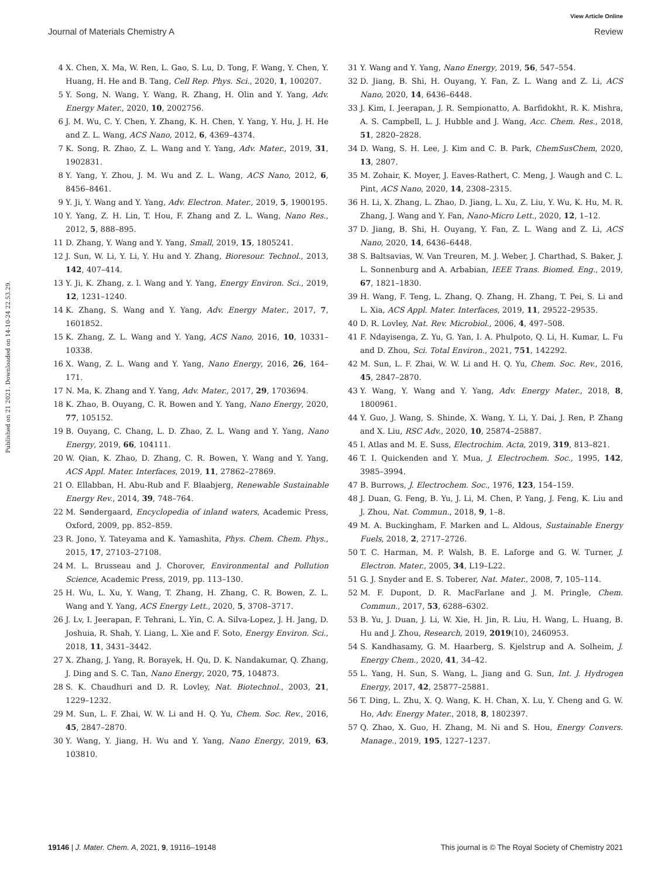View Article Online
Journal of Materials Chemistry A Review
Published on 21 2021. Downloaded on 14-10-24 22.53.29.
4 X. Chen, X. Ma, W. Ren, L. Gao, S. Lu, D. Tong, F. Wang, Y. Chen, Y. Huang, H. He and B. Tang, Cell Rep. Phys. Sci., 2020, 1, 100207.
5 Y. Song, N. Wang, Y. Wang, R. Zhang, H. Olin and Y. Yang, Adv. Energy Mater., 2020, 10, 2002756.
6 J. M. Wu, C. Y. Chen, Y. Zhang, K. H. Chen, Y. Yang, Y. Hu, J. H. He and Z. L. Wang, ACS Nano, 2012, 6, 4369–4374.
7 K. Song, R. Zhao, Z. L. Wang and Y. Yang, Adv. Mater., 2019, 31, 1902831.
8 Y. Yang, Y. Zhou, J. M. Wu and Z. L. Wang, ACS Nano, 2012, 6, 8456–8461.
9 Y. Ji, Y. Wang and Y. Yang, Adv. Electron. Mater., 2019, 5, 1900195.
10 Y. Yang, Z. H. Lin, T. Hou, F. Zhang and Z. L. Wang, Nano Res., 2012, 5, 888–895.
11 D. Zhang, Y. Wang and Y. Yang, Small, 2019, 15, 1805241.
12 J. Sun, W. Li, Y. Li, Y. Hu and Y. Zhang, Bioresour. Technol., 2013, 142, 407–414.
13 Y. Ji, K. Zhang, z. l. Wang and Y. Yang, Energy Environ. Sci., 2019, 12, 1231–1240.
14 K. Zhang, S. Wang and Y. Yang, Adv. Energy Mater., 2017, 7, 1601852.
15 K. Zhang, Z. L. Wang and Y. Yang, ACS Nano, 2016, 10, 10331–10338.
16 X. Wang, Z. L. Wang and Y. Yang, Nano Energy, 2016, 26, 164–171.
17 N. Ma, K. Zhang and Y. Yang, Adv. Mater., 2017, 29, 1703694.
18 K. Zhao, B. Ouyang, C. R. Bowen and Y. Yang, Nano Energy, 2020, 77, 105152.
19 B. Ouyang, C. Chang, L. D. Zhao, Z. L. Wang and Y. Yang, Nano Energy, 2019, 66, 104111.
20 W. Qian, K. Zhao, D. Zhang, C. R. Bowen, Y. Wang and Y. Yang, ACS Appl. Mater. Interfaces, 2019, 11, 27862–27869.
21 O. Ellabban, H. Abu-Rub and F. Blaabjerg, Renewable Sustainable Energy Rev., 2014, 39, 748–764.
22 M. Søndergaard, Encyclopedia of inland waters, Academic Press, Oxford, 2009, pp. 852–859.
23 R. Jono, Y. Tateyama and K. Yamashita, Phys. Chem. Chem. Phys., 2015, 17, 27103–27108.
24 M. L. Brusseau and J. Chorover, Environmental and Pollution Science, Academic Press, 2019, pp. 113–130.
25 H. Wu, L. Xu, Y. Wang, T. Zhang, H. Zhang, C. R. Bowen, Z. L. Wang and Y. Yang, ACS Energy Lett., 2020, 5, 3708–3717.
26 J. Lv, I. Jeerapan, F. Tehrani, L. Yin, C. A. Silva-Lopez, J. H. Jang, D. Joshuia, R. Shah, Y. Liang, L. Xie and F. Soto, Energy Environ. Sci., 2018, 11, 3431–3442.
27 X. Zhang, J. Yang, R. Borayek, H. Qu, D. K. Nandakumar, Q. Zhang, J. Ding and S. C. Tan, Nano Energy, 2020, 75, 104873.
28 S. K. Chaudhuri and D. R. Lovley, Nat. Biotechnol., 2003, 21, 1229–1232.
29 M. Sun, L. F. Zhai, W. W. Li and H. Q. Yu, Chem. Soc. Rev., 2016, 45, 2847–2870.
30 Y. Wang, Y. Jiang, H. Wu and Y. Yang, Nano Energy, 2019, 63, 103810.
31 Y. Wang and Y. Yang, Nano Energy, 2019, 56, 547–554.
32 D. Jiang, B. Shi, H. Ouyang, Y. Fan, Z. L. Wang and Z. Li, ACS Nano, 2020, 14, 6436–6448.
33 J. Kim, I. Jeerapan, J. R. Sempionatto, A. Barfidokht, R. K. Mishra, A. S. Campbell, L. J. Hubble and J. Wang, Acc. Chem. Res., 2018, 51, 2820–2828.
34 D. Wang, S. H. Lee, J. Kim and C. B. Park, ChemSusChem, 2020, 13, 2807.
35 M. Zohair, K. Moyer, J. Eaves-Rathert, C. Meng, J. Waugh and C. L. Pint, ACS Nano, 2020, 14, 2308–2315.
36 H. Li, X. Zhang, L. Zhao, D. Jiang, L. Xu, Z. Liu, Y. Wu, K. Hu, M. R. Zhang, J. Wang and Y. Fan, Nano-Micro Lett., 2020, 12, 1–12.
37 D. Jiang, B. Shi, H. Ouyang, Y. Fan, Z. L. Wang and Z. Li, ACS Nano, 2020, 14, 6436–6448.
38 S. Baltsavias, W. Van Treuren, M. J. Weber, J. Charthad, S. Baker, J. L. Sonnenburg and A. Arbabian, IEEE Trans. Biomed. Eng., 2019, 67, 1821–1830.
39 H. Wang, F. Teng, L. Zhang, Q. Zhang, H. Zhang, T. Pei, S. Li and L. Xia, ACS Appl. Mater. Interfaces, 2019, 11, 29522–29535.
40 D. R. Lovley, Nat. Rev. Microbiol., 2006, 4, 497–508.
41 F. Ndayisenga, Z. Yu, G. Yan, I. A. Phulpoto, Q. Li, H. Kumar, L. Fu and D. Zhou, Sci. Total Environ., 2021, 751, 142292.
42 M. Sun, L. F. Zhai, W. W. Li and H. Q. Yu, Chem. Soc. Rev., 2016, 45, 2847–2870.
43 Y. Wang, Y. Wang and Y. Yang, Adv. Energy Mater., 2018, 8, 1800961.
44 Y. Guo, J. Wang, S. Shinde, X. Wang, Y. Li, Y. Dai, J. Ren, P. Zhang and X. Liu, RSC Adv., 2020, 10, 25874–25887.
45 I. Atlas and M. E. Suss, Electrochim. Acta, 2019, 319, 813–821.
46 T. I. Quickenden and Y. Mua, J. Electrochem. Soc., 1995, 142, 3985–3994.
47 B. Burrows, J. Electrochem. Soc., 1976, 123, 154–159.
48 J. Duan, G. Feng, B. Yu, J. Li, M. Chen, P. Yang, J. Feng, K. Liu and J. Zhou, Nat. Commun., 2018, 9, 1–8.
49 M. A. Buckingham, F. Marken and L. Aldous, Sustainable Energy Fuels, 2018, 2, 2717–2726.
50 T. C. Harman, M. P. Walsh, B. E. Laforge and G. W. Turner, J. Electron. Mater., 2005, 34, L19–L22.
51 G. J. Snyder and E. S. Toberer, Nat. Mater., 2008, 7, 105–114.
52 M. F. Dupont, D. R. MacFarlane and J. M. Pringle, Chem. Commun., 2017, 53, 6288–6302.
53 B. Yu, J. Duan, J. Li, W. Xie, H. Jin, R. Liu, H. Wang, L. Huang, B. Hu and J. Zhou, Research, 2019, 2019(10), 2460953.
54 S. Kandhasamy, G. M. Haarberg, S. Kjelstrup and A. Solheim, J. Energy Chem., 2020, 41, 34–42.
55 L. Yang, H. Sun, S. Wang, L. Jiang and G. Sun, Int. J. Hydrogen Energy, 2017, 42, 25877–25881.
56 T. Ding, L. Zhu, X. Q. Wang, K. H. Chan, X. Lu, Y. Cheng and G. W. Ho, Adv. Energy Mater., 2018, 8, 1802397.
57 Q. Zhao, X. Guo, H. Zhang, M. Ni and S. Hou, Energy Convers. Manage., 2019, 195, 1227–1237.
19146 | J. Mater. Chem. A, 2021, 9, 19116–19148 This journal is © The Royal Society of Chemistry 2021